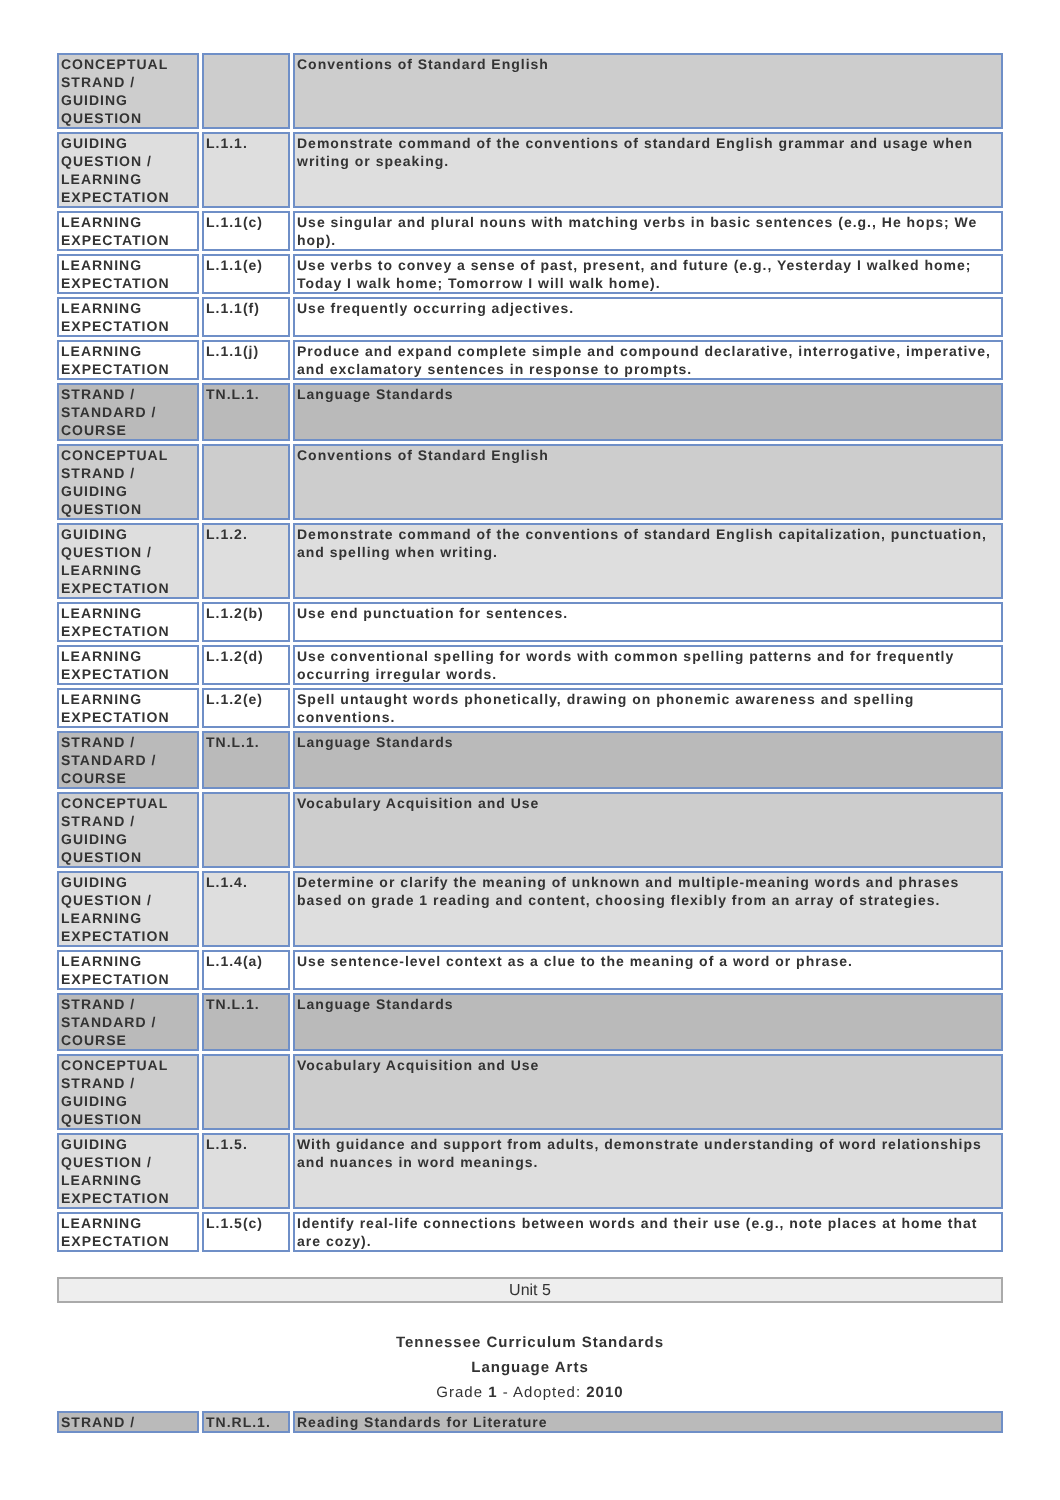| CONCEPTUAL STRAND / GUIDING QUESTION | | Conventions of Standard English |
| GUIDING QUESTION / LEARNING EXPECTATION | L.1.1. | Demonstrate command of the conventions of standard English grammar and usage when writing or speaking. |
| LEARNING EXPECTATION | L.1.1(c) | Use singular and plural nouns with matching verbs in basic sentences (e.g., He hops; We hop). |
| LEARNING EXPECTATION | L.1.1(e) | Use verbs to convey a sense of past, present, and future (e.g., Yesterday I walked home; Today I walk home; Tomorrow I will walk home). |
| LEARNING EXPECTATION | L.1.1(f) | Use frequently occurring adjectives. |
| LEARNING EXPECTATION | L.1.1(j) | Produce and expand complete simple and compound declarative, interrogative, imperative, and exclamatory sentences in response to prompts. |
| STRAND / STANDARD / COURSE | TN.L.1. | Language Standards |
| CONCEPTUAL STRAND / GUIDING QUESTION | | Conventions of Standard English |
| GUIDING QUESTION / LEARNING EXPECTATION | L.1.2. | Demonstrate command of the conventions of standard English capitalization, punctuation, and spelling when writing. |
| LEARNING EXPECTATION | L.1.2(b) | Use end punctuation for sentences. |
| LEARNING EXPECTATION | L.1.2(d) | Use conventional spelling for words with common spelling patterns and for frequently occurring irregular words. |
| LEARNING EXPECTATION | L.1.2(e) | Spell untaught words phonetically, drawing on phonemic awareness and spelling conventions. |
| STRAND / STANDARD / COURSE | TN.L.1. | Language Standards |
| CONCEPTUAL STRAND / GUIDING QUESTION | | Vocabulary Acquisition and Use |
| GUIDING QUESTION / LEARNING EXPECTATION | L.1.4. | Determine or clarify the meaning of unknown and multiple-meaning words and phrases based on grade 1 reading and content, choosing flexibly from an array of strategies. |
| LEARNING EXPECTATION | L.1.4(a) | Use sentence-level context as a clue to the meaning of a word or phrase. |
| STRAND / STANDARD / COURSE | TN.L.1. | Language Standards |
| CONCEPTUAL STRAND / GUIDING QUESTION | | Vocabulary Acquisition and Use |
| GUIDING QUESTION / LEARNING EXPECTATION | L.1.5. | With guidance and support from adults, demonstrate understanding of word relationships and nuances in word meanings. |
| LEARNING EXPECTATION | L.1.5(c) | Identify real-life connections between words and their use (e.g., note places at home that are cozy). |
Unit 5
Tennessee Curriculum Standards
Language Arts
Grade 1 - Adopted: 2010
| STRAND / | TN.RL.1. | Reading Standards for Literature |